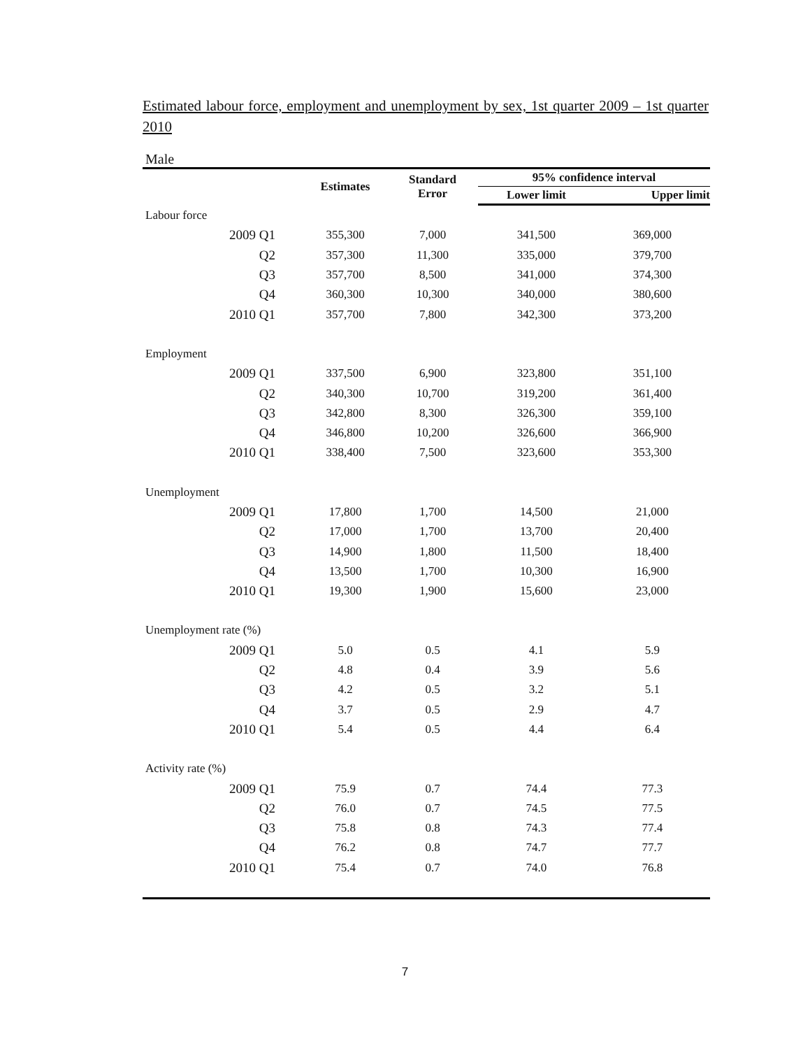Estimated labour force, employment and unemployment by sex, 1st quarter 2009 – 1st quarter 2010
Male
| | Estimates | Standard Error | 95% confidence interval | |
| --- | --- | --- | --- | --- |
| | | | Lower limit | Upper limit |
| Labour force | | | | |
| 2009 Q1 | 355,300 | 7,000 | 341,500 | 369,000 |
| Q2 | 357,300 | 11,300 | 335,000 | 379,700 |
| Q3 | 357,700 | 8,500 | 341,000 | 374,300 |
| Q4 | 360,300 | 10,300 | 340,000 | 380,600 |
| 2010 Q1 | 357,700 | 7,800 | 342,300 | 373,200 |
| Employment | | | | |
| 2009 Q1 | 337,500 | 6,900 | 323,800 | 351,100 |
| Q2 | 340,300 | 10,700 | 319,200 | 361,400 |
| Q3 | 342,800 | 8,300 | 326,300 | 359,100 |
| Q4 | 346,800 | 10,200 | 326,600 | 366,900 |
| 2010 Q1 | 338,400 | 7,500 | 323,600 | 353,300 |
| Unemployment | | | | |
| 2009 Q1 | 17,800 | 1,700 | 14,500 | 21,000 |
| Q2 | 17,000 | 1,700 | 13,700 | 20,400 |
| Q3 | 14,900 | 1,800 | 11,500 | 18,400 |
| Q4 | 13,500 | 1,700 | 10,300 | 16,900 |
| 2010 Q1 | 19,300 | 1,900 | 15,600 | 23,000 |
| Unemployment rate (%) | | | | |
| 2009 Q1 | 5.0 | 0.5 | 4.1 | 5.9 |
| Q2 | 4.8 | 0.4 | 3.9 | 5.6 |
| Q3 | 4.2 | 0.5 | 3.2 | 5.1 |
| Q4 | 3.7 | 0.5 | 2.9 | 4.7 |
| 2010 Q1 | 5.4 | 0.5 | 4.4 | 6.4 |
| Activity rate (%) | | | | |
| 2009 Q1 | 75.9 | 0.7 | 74.4 | 77.3 |
| Q2 | 76.0 | 0.7 | 74.5 | 77.5 |
| Q3 | 75.8 | 0.8 | 74.3 | 77.4 |
| Q4 | 76.2 | 0.8 | 74.7 | 77.7 |
| 2010 Q1 | 75.4 | 0.7 | 74.0 | 76.8 |
7